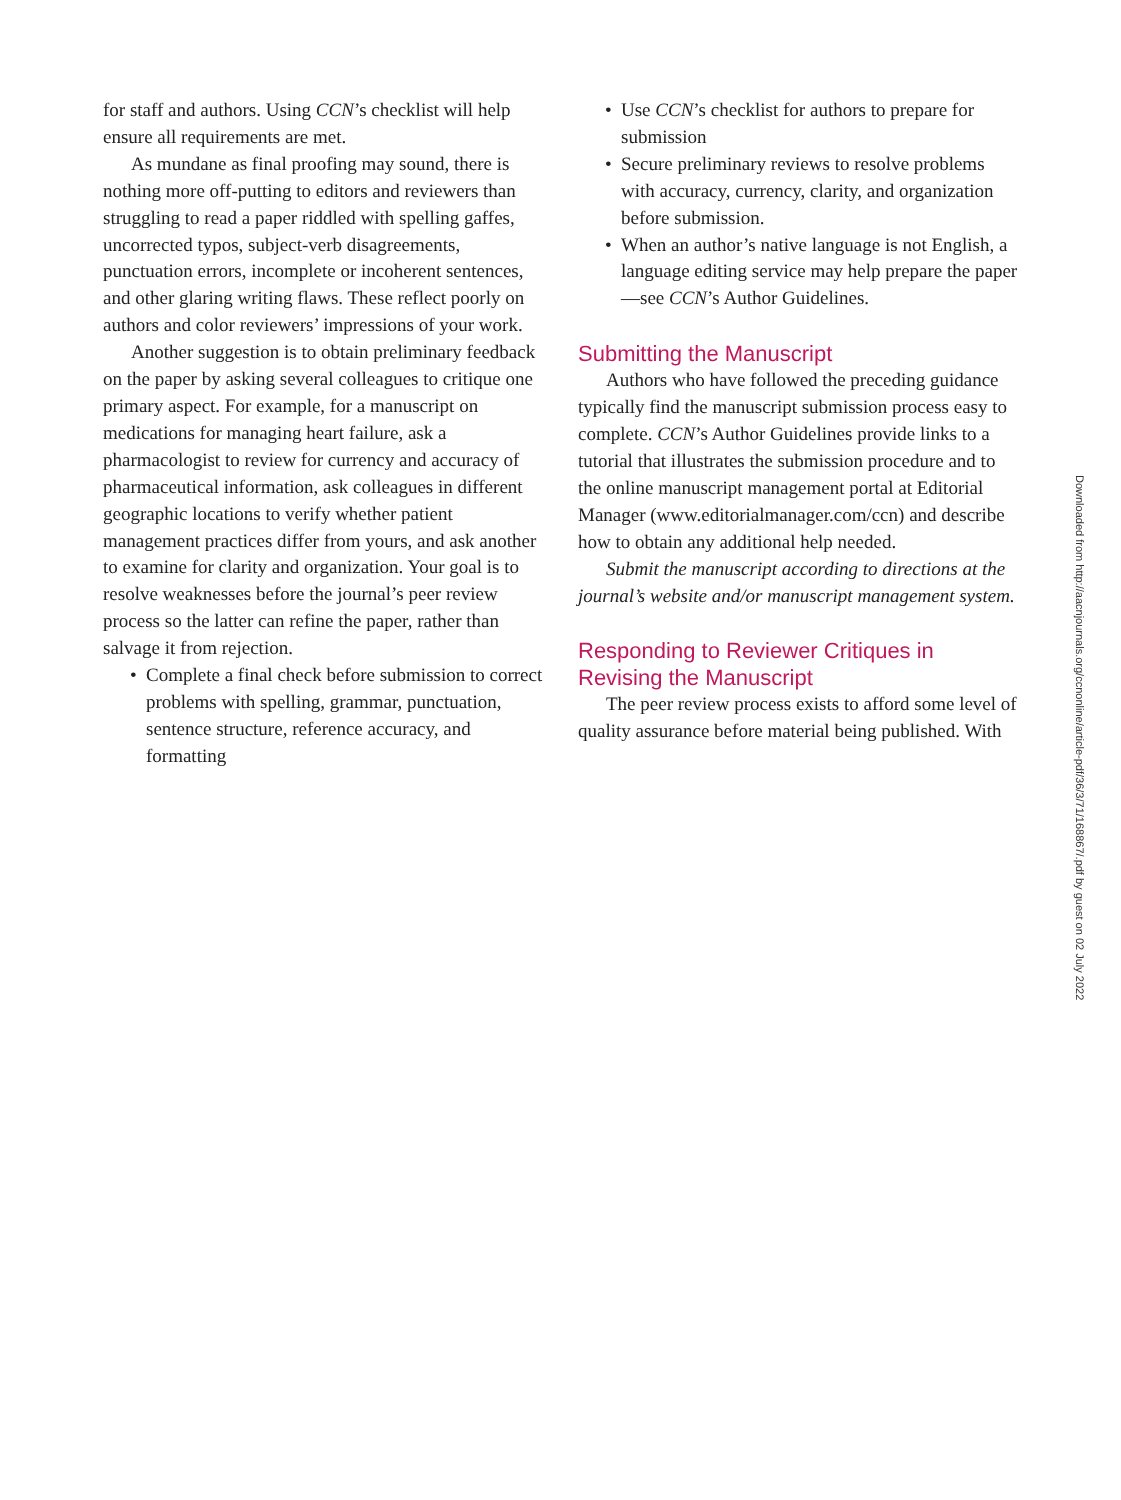for staff and authors. Using CCN’s checklist will help ensure all requirements are met.
As mundane as final proofing may sound, there is nothing more off-putting to editors and reviewers than struggling to read a paper riddled with spelling gaffes, uncorrected typos, subject-verb disagreements, punctuation errors, incomplete or incoherent sentences, and other glaring writing flaws. These reflect poorly on authors and color reviewers’ impressions of your work.
Another suggestion is to obtain preliminary feedback on the paper by asking several colleagues to critique one primary aspect. For example, for a manuscript on medications for managing heart failure, ask a pharmacologist to review for currency and accuracy of pharmaceutical information, ask colleagues in different geographic locations to verify whether patient management practices differ from yours, and ask another to examine for clarity and organization. Your goal is to resolve weaknesses before the journal’s peer review process so the latter can refine the paper, rather than salvage it from rejection.
• Complete a final check before submission to correct problems with spelling, grammar, punctuation, sentence structure, reference accuracy, and formatting
• Use CCN’s checklist for authors to prepare for submission
• Secure preliminary reviews to resolve problems with accuracy, currency, clarity, and organization before submission.
• When an author’s native language is not English, a language editing service may help prepare the paper—see CCN’s Author Guidelines.
Submitting the Manuscript
Authors who have followed the preceding guidance typically find the manuscript submission process easy to complete. CCN’s Author Guidelines provide links to a tutorial that illustrates the submission procedure and to the online manuscript management portal at Editorial Manager (www.editorialmanager.com/ccn) and describe how to obtain any additional help needed.
Submit the manuscript according to directions at the journal’s website and/or manuscript management system.
Responding to Reviewer Critiques in Revising the Manuscript
The peer review process exists to afford some level of quality assurance before material being published. With
Downloaded from http://aacnjournals.org/ccnonline/article-pdf/36/3/71/168867/.pdf by guest on 02 July 2022